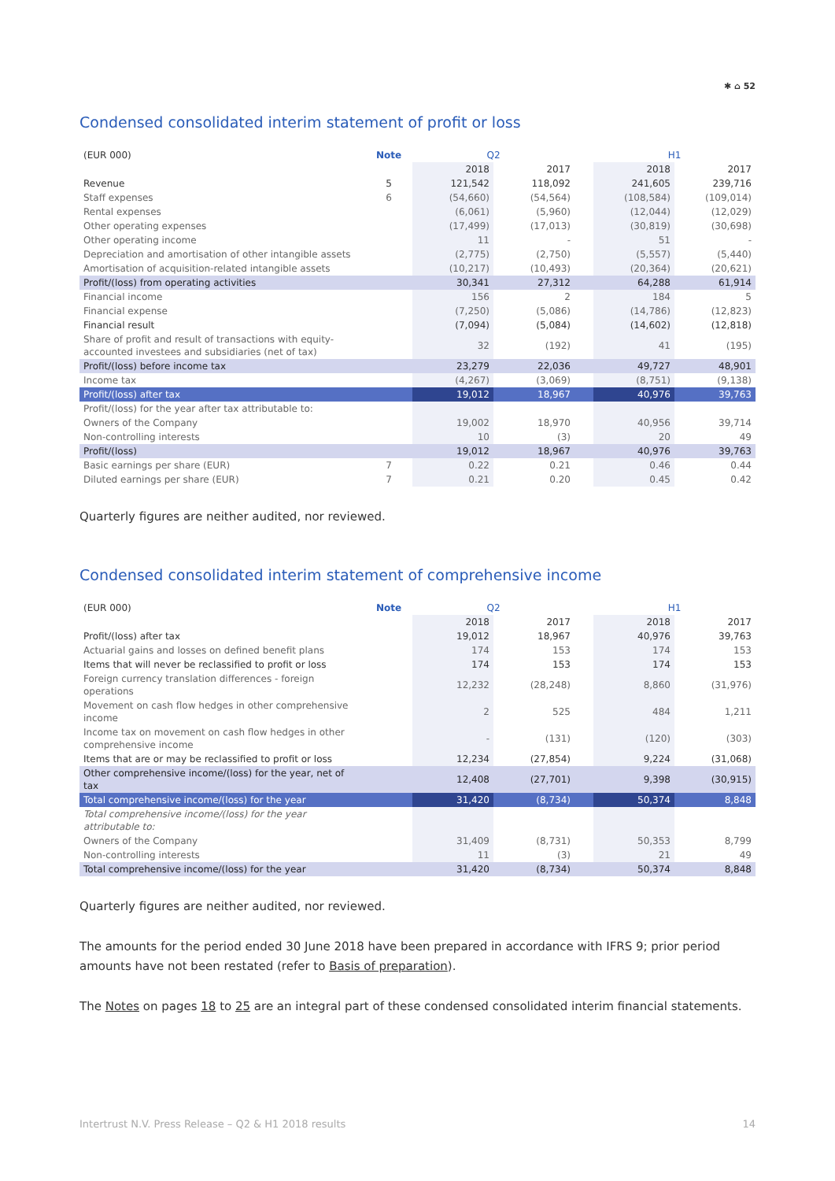✱ ⌂ 52
Condensed consolidated interim statement of profit or loss
| (EUR 000) | Note | Q2 | | | H1 | |
| --- | --- | --- | --- | --- | --- | --- |
| | | 2018 | 2017 | | 2018 | 2017 |
| Revenue | 5 | 121,542 | 118,092 | | 241,605 | 239,716 |
| Staff expenses | 6 | (54,660) | (54,564) | | (108,584) | (109,014) |
| Rental expenses | | (6,061) | (5,960) | | (12,044) | (12,029) |
| Other operating expenses | | (17,499) | (17,013) | | (30,819) | (30,698) |
| Other operating income | | 11 | - | | 51 | - |
| Depreciation and amortisation of other intangible assets | | (2,775) | (2,750) | | (5,557) | (5,440) |
| Amortisation of acquisition-related intangible assets | | (10,217) | (10,493) | | (20,364) | (20,621) |
| Profit/(loss) from operating activities | | 30,341 | 27,312 | | 64,288 | 61,914 |
| Financial income | | 156 | 2 | | 184 | 5 |
| Financial expense | | (7,250) | (5,086) | | (14,786) | (12,823) |
| Financial result | | (7,094) | (5,084) | | (14,602) | (12,818) |
| Share of profit and result of transactions with equity-accounted investees and subsidiaries (net of tax) | | 32 | (192) | | 41 | (195) |
| Profit/(loss) before income tax | | 23,279 | 22,036 | | 49,727 | 48,901 |
| Income tax | | (4,267) | (3,069) | | (8,751) | (9,138) |
| Profit/(loss) after tax | | 19,012 | 18,967 | | 40,976 | 39,763 |
| Profit/(loss) for the year after tax attributable to: | | | | | | |
| Owners of the Company | | 19,002 | 18,970 | | 40,956 | 39,714 |
| Non-controlling interests | | 10 | (3) | | 20 | 49 |
| Profit/(loss) | | 19,012 | 18,967 | | 40,976 | 39,763 |
| Basic earnings per share (EUR) | 7 | 0.22 | 0.21 | | 0.46 | 0.44 |
| Diluted earnings per share (EUR) | 7 | 0.21 | 0.20 | | 0.45 | 0.42 |
Quarterly figures are neither audited, nor reviewed.
Condensed consolidated interim statement of comprehensive income
| (EUR 000) | Note | Q2 | | | H1 | |
| --- | --- | --- | --- | --- | --- | --- |
| | | 2018 | 2017 | | 2018 | 2017 |
| Profit/(loss) after tax | | 19,012 | 18,967 | | 40,976 | 39,763 |
| Actuarial gains and losses on defined benefit plans | | 174 | 153 | | 174 | 153 |
| Items that will never be reclassified to profit or loss | | 174 | 153 | | 174 | 153 |
| Foreign currency translation differences - foreign operations | | 12,232 | (28,248) | | 8,860 | (31,976) |
| Movement on cash flow hedges in other comprehensive income | | 2 | 525 | | 484 | 1,211 |
| Income tax on movement on cash flow hedges in other comprehensive income | | - | (131) | | (120) | (303) |
| Items that are or may be reclassified to profit or loss | | 12,234 | (27,854) | | 9,224 | (31,068) |
| Other comprehensive income/(loss) for the year, net of tax | | 12,408 | (27,701) | | 9,398 | (30,915) |
| Total comprehensive income/(loss) for the year | | 31,420 | (8,734) | | 50,374 | 8,848 |
| Total comprehensive income/(loss) for the year attributable to: | | | | | | |
| Owners of the Company | | 31,409 | (8,731) | | 50,353 | 8,799 |
| Non-controlling interests | | 11 | (3) | | 21 | 49 |
| Total comprehensive income/(loss) for the year | | 31,420 | (8,734) | | 50,374 | 8,848 |
Quarterly figures are neither audited, nor reviewed.
The amounts for the period ended 30 June 2018 have been prepared in accordance with IFRS 9; prior period amounts have not been restated (refer to Basis of preparation).
The Notes on pages 18 to 25 are an integral part of these condensed consolidated interim financial statements.
Intertrust N.V. Press Release – Q2 & H1 2018 results 14